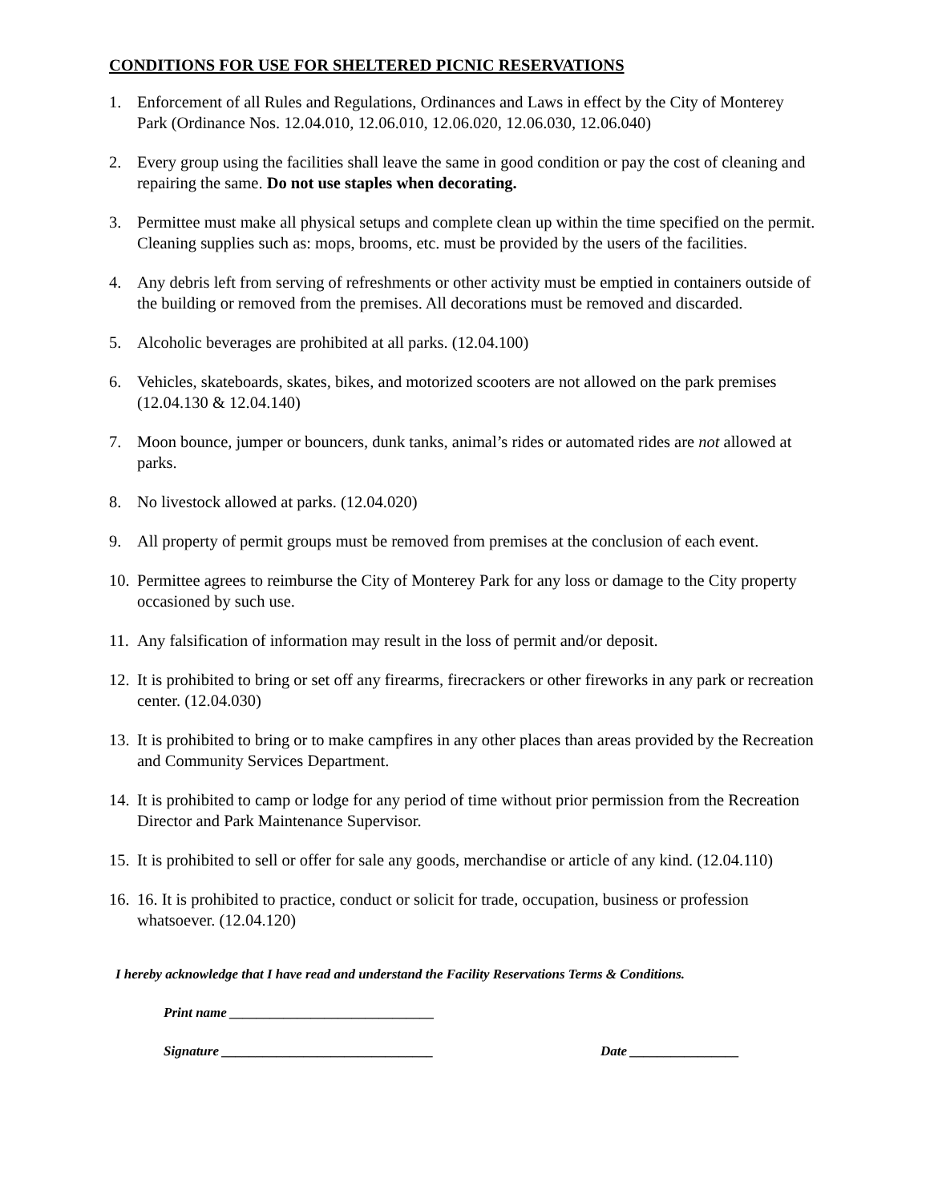CONDITIONS FOR USE FOR SHELTERED PICNIC RESERVATIONS
1. Enforcement of all Rules and Regulations, Ordinances and Laws in effect by the City of Monterey Park (Ordinance Nos. 12.04.010, 12.06.010, 12.06.020, 12.06.030, 12.06.040)
2. Every group using the facilities shall leave the same in good condition or pay the cost of cleaning and repairing the same. Do not use staples when decorating.
3. Permittee must make all physical setups and complete clean up within the time specified on the permit. Cleaning supplies such as: mops, brooms, etc. must be provided by the users of the facilities.
4. Any debris left from serving of refreshments or other activity must be emptied in containers outside of the building or removed from the premises. All decorations must be removed and discarded.
5. Alcoholic beverages are prohibited at all parks. (12.04.100)
6. Vehicles, skateboards, skates, bikes, and motorized scooters are not allowed on the park premises (12.04.130 & 12.04.140)
7. Moon bounce, jumper or bouncers, dunk tanks, animal’s rides or automated rides are not allowed at parks.
8. No livestock allowed at parks. (12.04.020)
9. All property of permit groups must be removed from premises at the conclusion of each event.
10. Permittee agrees to reimburse the City of Monterey Park for any loss or damage to the City property occasioned by such use.
11. Any falsification of information may result in the loss of permit and/or deposit.
12. It is prohibited to bring or set off any firearms, firecrackers or other fireworks in any park or recreation center. (12.04.030)
13. It is prohibited to bring or to make campfires in any other places than areas provided by the Recreation and Community Services Department.
14. It is prohibited to camp or lodge for any period of time without prior permission from the Recreation Director and Park Maintenance Supervisor.
15. It is prohibited to sell or offer for sale any goods, merchandise or article of any kind. (12.04.110)
16. 16. It is prohibited to practice, conduct or solicit for trade, occupation, business or profession whatsoever. (12.04.120)
I hereby acknowledge that I have read and understand the Facility Reservations Terms & Conditions.
Print name ______________________________
Signature _______________________________ Date ________________